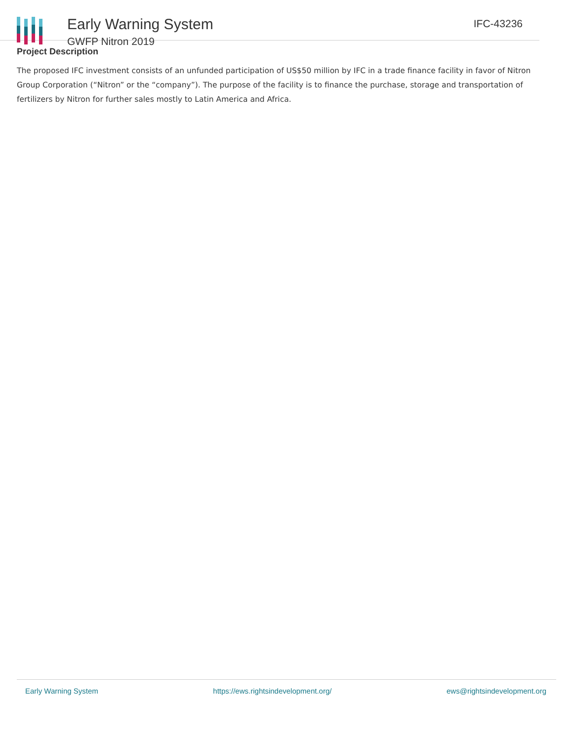Early Warning System
GWFP Nitron 2019
IFC-43236
Project Description
The proposed IFC investment consists of an unfunded participation of US$50 million by IFC in a trade finance facility in favor of Nitron Group Corporation (“Nitron” or the “company”). The purpose of the facility is to finance the purchase, storage and transportation of fertilizers by Nitron for further sales mostly to Latin America and Africa.
Early Warning System https://ews.rightsindevelopment.org/ ews@rightsindevelopment.org